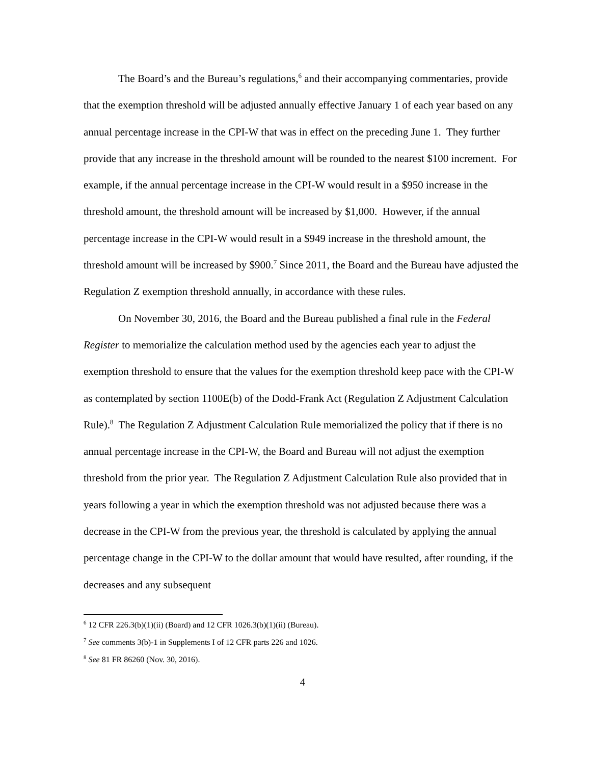The Board’s and the Bureau’s regulations,<sup>6</sup> and their accompanying commentaries, provide that the exemption threshold will be adjusted annually effective January 1 of each year based on any annual percentage increase in the CPI-W that was in effect on the preceding June 1. They further provide that any increase in the threshold amount will be rounded to the nearest $100 increment. For example, if the annual percentage increase in the CPI-W would result in a $950 increase in the threshold amount, the threshold amount will be increased by $1,000. However, if the annual percentage increase in the CPI-W would result in a $949 increase in the threshold amount, the threshold amount will be increased by $900.<sup>7</sup> Since 2011, the Board and the Bureau have adjusted the Regulation Z exemption threshold annually, in accordance with these rules.
On November 30, 2016, the Board and the Bureau published a final rule in the Federal Register to memorialize the calculation method used by the agencies each year to adjust the exemption threshold to ensure that the values for the exemption threshold keep pace with the CPI-W as contemplated by section 1100E(b) of the Dodd-Frank Act (Regulation Z Adjustment Calculation Rule).<sup>8</sup> The Regulation Z Adjustment Calculation Rule memorialized the policy that if there is no annual percentage increase in the CPI-W, the Board and Bureau will not adjust the exemption threshold from the prior year. The Regulation Z Adjustment Calculation Rule also provided that in years following a year in which the exemption threshold was not adjusted because there was a decrease in the CPI-W from the previous year, the threshold is calculated by applying the annual percentage change in the CPI-W to the dollar amount that would have resulted, after rounding, if the decreases and any subsequent
<sup>6</sup> 12 CFR 226.3(b)(1)(ii) (Board) and 12 CFR 1026.3(b)(1)(ii) (Bureau).
<sup>7</sup> See comments 3(b)-1 in Supplements I of 12 CFR parts 226 and 1026.
<sup>8</sup> See 81 FR 86260 (Nov. 30, 2016).
4